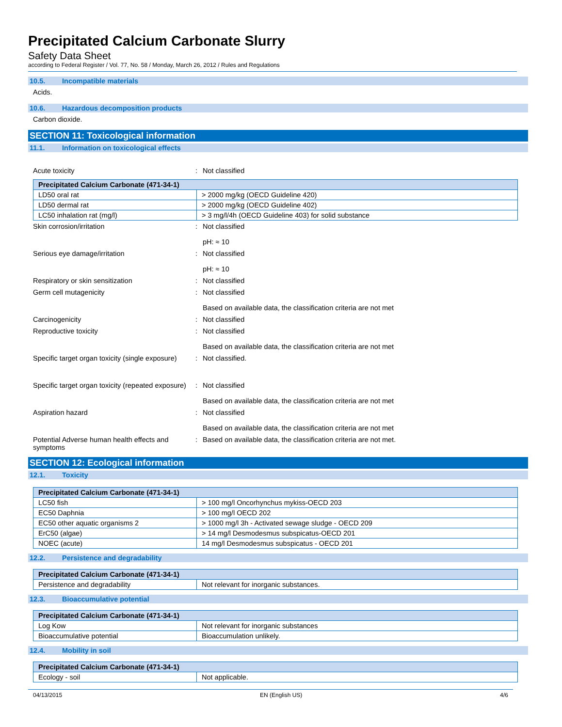Precipitated Calcium Carbonate Slurry
Safety Data Sheet
according to Federal Register / Vol. 77, No. 58 / Monday, March 26, 2012 / Rules and Regulations
10.5. Incompatible materials
Acids.
10.6. Hazardous decomposition products
Carbon dioxide.
SECTION 11: Toxicological information
11.1. Information on toxicological effects
| Acute toxicity | : | Not classified |
| Precipitated Calcium Carbonate (471-34-1) | |
| --- | --- |
| LD50 oral rat | > 2000 mg/kg (OECD Guideline 420) |
| LD50 dermal rat | > 2000 mg/kg (OECD Guideline 402) |
| LC50 inhalation rat (mg/l) | > 3 mg/l/4h (OECD Guideline 403) for solid substance |
| Skin corrosion/irritation | : | Not classified pH: ≈ 10 |
| Serious eye damage/irritation | : | Not classified pH: ≈ 10 |
| Respiratory or skin sensitization | : | Not classified |
| Germ cell mutagenicity | : | Not classified Based on available data, the classification criteria are not met |
| Carcinogenicity | : | Not classified |
| Reproductive toxicity | : | Not classified Based on available data, the classification criteria are not met |
| Specific target organ toxicity (single exposure) | : | Not classified. |
| Specific target organ toxicity (repeated exposure) | : | Not classified Based on available data, the classification criteria are not met |
| Aspiration hazard | : | Not classified Based on available data, the classification criteria are not met |
| Potential Adverse human health effects and symptoms | : | Based on available data, the classification criteria are not met. |
SECTION 12: Ecological information
12.1. Toxicity
| Precipitated Calcium Carbonate (471-34-1) | |
| --- | --- |
| LC50 fish | > 100 mg/l Oncorhynchus mykiss-OECD 203 |
| EC50 Daphnia | > 100 mg/l OECD 202 |
| EC50 other aquatic organisms 2 | > 1000 mg/l 3h - Activated sewage sludge - OECD 209 |
| ErC50 (algae) | > 14 mg/l Desmodesmus subspicatus-OECD 201 |
| NOEC (acute) | 14 mg/l Desmodesmus subspicatus - OECD 201 |
12.2. Persistence and degradability
| Precipitated Calcium Carbonate (471-34-1) | |
| --- | --- |
| Persistence and degradability | Not relevant for inorganic substances. |
12.3. Bioaccumulative potential
| Precipitated Calcium Carbonate (471-34-1) | |
| --- | --- |
| Log Kow | Not relevant for inorganic substances |
| Bioaccumulative potential | Bioaccumulation unlikely. |
12.4. Mobility in soil
| Precipitated Calcium Carbonate (471-34-1) | |
| --- | --- |
| Ecology - soil | Not applicable. |
04/13/2015 EN (English US) 4/6